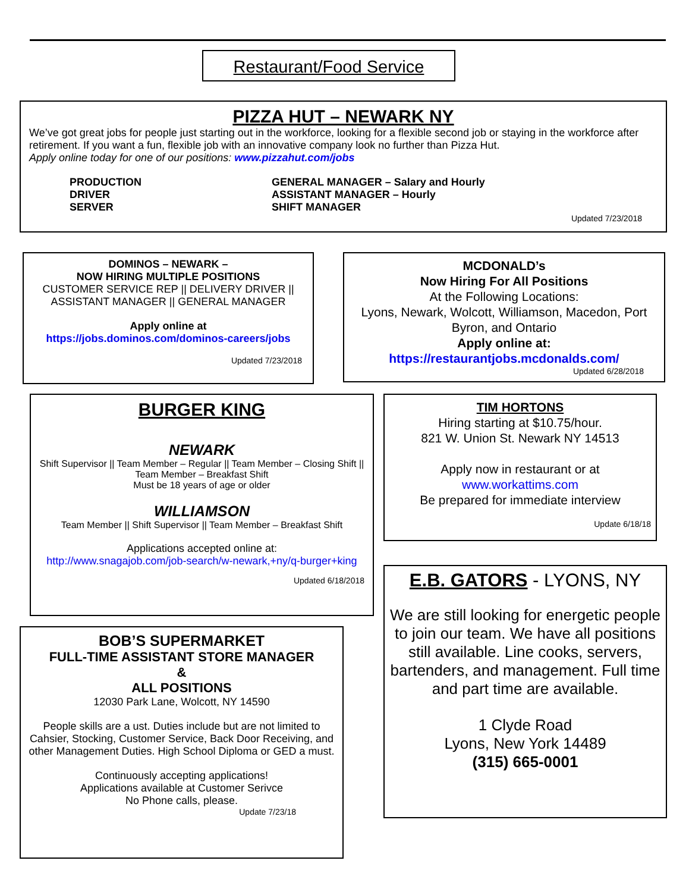Restaurant/Food Service
PIZZA HUT – NEWARK NY
We’ve got great jobs for people just starting out in the workforce, looking for a flexible second job or staying in the workforce after retirement. If you want a fun, flexible job with an innovative company look no further than Pizza Hut.
Apply online today for one of our positions: www.pizzahut.com/jobs
PRODUCTION
DRIVER
SERVER
GENERAL MANAGER – Salary and Hourly
ASSISTANT MANAGER – Hourly
SHIFT MANAGER
Updated 7/23/2018
DOMINOS – NEWARK –
NOW HIRING MULTIPLE POSITIONS
CUSTOMER SERVICE REP || DELIVERY DRIVER || ASSISTANT MANAGER || GENERAL MANAGER
Apply online at
https://jobs.dominos.com/dominos-careers/jobs
Updated 7/23/2018
MCDONALD’s
Now Hiring For All Positions
At the Following Locations:
Lyons, Newark, Wolcott, Williamson, Macedon, Port Byron, and Ontario
Apply online at:
https://restaurantjobs.mcdonalds.com/
Updated 6/28/2018
BURGER KING
NEWARK
Shift Supervisor || Team Member – Regular || Team Member – Closing Shift || Team Member – Breakfast Shift
Must be 18 years of age or older
WILLIAMSON
Team Member || Shift Supervisor || Team Member – Breakfast Shift
Applications accepted online at:
http://www.snagajob.com/job-search/w-newark,+ny/q-burger+king
Updated 6/18/2018
TIM HORTONS
Hiring starting at $10.75/hour.
821 W. Union St. Newark NY 14513
Apply now in restaurant or at
www.workattims.com
Be prepared for immediate interview
Update 6/18/18
E.B. GATORS - LYONS, NY
We are still looking for energetic people to join our team. We have all positions still available. Line cooks, servers, bartenders, and management. Full time and part time are available.
1 Clyde Road
Lyons, New York 14489
(315) 665-0001
BOB’S SUPERMARKET
FULL-TIME ASSISTANT STORE MANAGER
&
ALL POSITIONS
12030 Park Lane, Wolcott, NY 14590
People skills are a ust. Duties include but are not limited to Cahsier, Stocking, Customer Service, Back Door Receiving, and other Management Duties. High School Diploma or GED a must.
Continuously accepting applications!
Applications available at Customer Serivce
No Phone calls, please.
Update 7/23/18